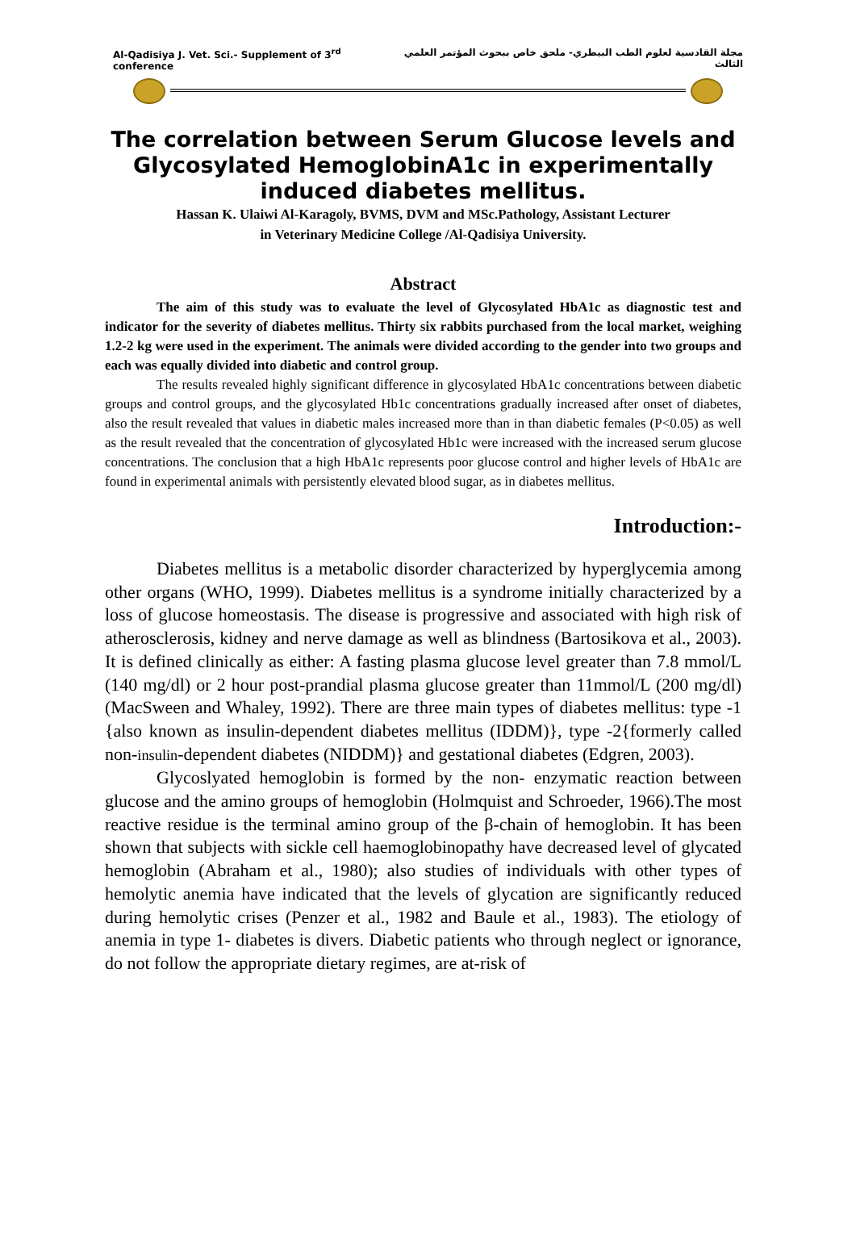Al-Qadisiya J. Vet. Sci.- Supplement of 3<sup>rd</sup> conference مجلة القادسية لعلوم الطب البيطري- ملحق خاص ببحوث المؤتمر العلمي الثالث
The correlation between Serum Glucose levels and Glycosylated HemoglobinA1c in experimentally induced diabetes mellitus.
Hassan K. Ulaiwi Al-Karagoly, BVMS, DVM and MSc.Pathology, Assistant Lecturer
in Veterinary Medicine College /Al-Qadisiya University.
Abstract
The aim of this study was to evaluate the level of Glycosylated HbA1c as diagnostic test and indicator for the severity of diabetes mellitus. Thirty six rabbits purchased from the local market, weighing 1.2-2 kg were used in the experiment. The animals were divided according to the gender into two groups and each was equally divided into diabetic and control group.
The results revealed highly significant difference in glycosylated HbA1c concentrations between diabetic groups and control groups, and the glycosylated Hb1c concentrations gradually increased after onset of diabetes, also the result revealed that values in diabetic males increased more than in than diabetic females (P<0.05) as well as the result revealed that the concentration of glycosylated Hb1c were increased with the increased serum glucose concentrations. The conclusion that a high HbA1c represents poor glucose control and higher levels of HbA1c are found in experimental animals with persistently elevated blood sugar, as in diabetes mellitus.
Introduction:-
Diabetes mellitus is a metabolic disorder characterized by hyperglycemia among other organs (WHO, 1999). Diabetes mellitus is a syndrome initially characterized by a loss of glucose homeostasis. The disease is progressive and associated with high risk of atherosclerosis, kidney and nerve damage as well as blindness (Bartosikova et al., 2003). It is defined clinically as either: A fasting plasma glucose level greater than 7.8 mmol/L (140 mg/dl) or 2 hour post-prandial plasma glucose greater than 11mmol/L (200 mg/dl) (MacSween and Whaley, 1992). There are three main types of diabetes mellitus: type -1 {also known as insulin-dependent diabetes mellitus (IDDM)}, type -2{formerly called non-insulin-dependent diabetes (NIDDM)} and gestational diabetes (Edgren, 2003).
Glycoslyated hemoglobin is formed by the non- enzymatic reaction between glucose and the amino groups of hemoglobin (Holmquist and Schroeder, 1966).The most reactive residue is the terminal amino group of the β-chain of hemoglobin. It has been shown that subjects with sickle cell haemoglobinopathy have decreased level of glycated hemoglobin (Abraham et al., 1980); also studies of individuals with other types of hemolytic anemia have indicated that the levels of glycation are significantly reduced during hemolytic crises (Penzer et al., 1982 and Baule et al., 1983). The etiology of anemia in type 1- diabetes is divers. Diabetic patients who through neglect or ignorance, do not follow the appropriate dietary regimes, are at-risk of